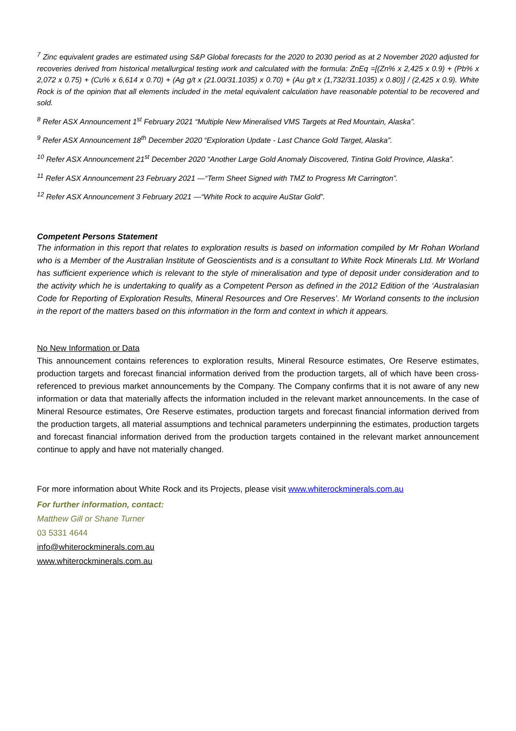<sup>7</sup> Zinc equivalent grades are estimated using S&P Global forecasts for the 2020 to 2030 period as at 2 November 2020 adjusted for recoveries derived from historical metallurgical testing work and calculated with the formula: ZnEq =[(Zn% x 2,425 x 0.9) + (Pb% x 2,072 x 0.75) + (Cu% x 6,614 x 0.70) + (Ag g/t x (21.00/31.1035) x 0.70) + (Au g/t x (1,732/31.1035) x 0.80)] / (2,425 x 0.9). White Rock is of the opinion that all elements included in the metal equivalent calculation have reasonable potential to be recovered and sold.
<sup>8</sup> Refer ASX Announcement 1<sup>st</sup> February 2021 “Multiple New Mineralised VMS Targets at Red Mountain, Alaska”.
<sup>9</sup> Refer ASX Announcement 18<sup>th</sup> December 2020 “Exploration Update - Last Chance Gold Target, Alaska”.
<sup>10</sup> Refer ASX Announcement 21<sup>st</sup> December 2020 “Another Large Gold Anomaly Discovered, Tintina Gold Province, Alaska”.
<sup>11</sup> Refer ASX Announcement 23 February 2021 —“Term Sheet Signed with TMZ to Progress Mt Carrington”.
<sup>12</sup> Refer ASX Announcement 3 February 2021 —“White Rock to acquire AuStar Gold”.
Competent Persons Statement
The information in this report that relates to exploration results is based on information compiled by Mr Rohan Worland who is a Member of the Australian Institute of Geoscientists and is a consultant to White Rock Minerals Ltd. Mr Worland has sufficient experience which is relevant to the style of mineralisation and type of deposit under consideration and to the activity which he is undertaking to qualify as a Competent Person as defined in the 2012 Edition of the ‘Australasian Code for Reporting of Exploration Results, Mineral Resources and Ore Reserves’. Mr Worland consents to the inclusion in the report of the matters based on this information in the form and context in which it appears.
No New Information or Data
This announcement contains references to exploration results, Mineral Resource estimates, Ore Reserve estimates, production targets and forecast financial information derived from the production targets, all of which have been cross-referenced to previous market announcements by the Company. The Company confirms that it is not aware of any new information or data that materially affects the information included in the relevant market announcements. In the case of Mineral Resource estimates, Ore Reserve estimates, production targets and forecast financial information derived from the production targets, all material assumptions and technical parameters underpinning the estimates, production targets and forecast financial information derived from the production targets contained in the relevant market announcement continue to apply and have not materially changed.
For more information about White Rock and its Projects, please visit www.whiterockminerals.com.au
For further information, contact:
Matthew Gill or Shane Turner
03 5331 4644
info@whiterockminerals.com.au
www.whiterockminerals.com.au